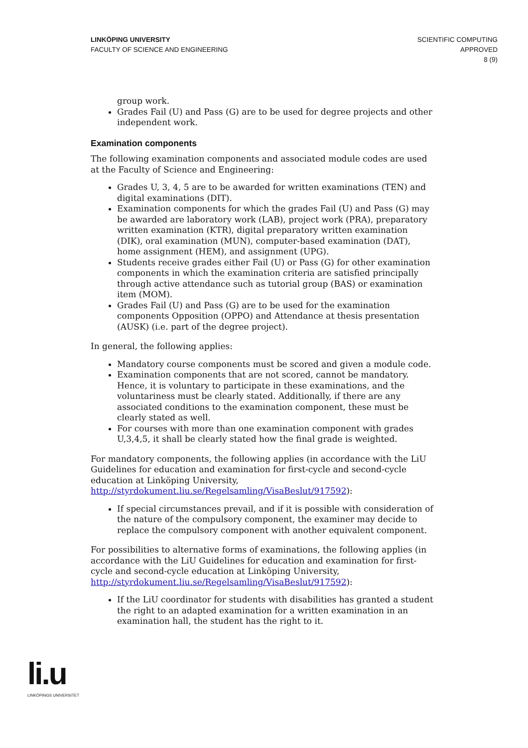LINKÖPING UNIVERSITY
FACULTY OF SCIENCE AND ENGINEERING
SCIENTIFIC COMPUTING
APPROVED
8 (9)
group work.
Grades Fail (U) and Pass (G) are to be used for degree projects and other independent work.
Examination components
The following examination components and associated module codes are used at the Faculty of Science and Engineering:
Grades U, 3, 4, 5 are to be awarded for written examinations (TEN) and digital examinations (DIT).
Examination components for which the grades Fail (U) and Pass (G) may be awarded are laboratory work (LAB), project work (PRA), preparatory written examination (KTR), digital preparatory written examination (DIK), oral examination (MUN), computer-based examination (DAT), home assignment (HEM), and assignment (UPG).
Students receive grades either Fail (U) or Pass (G) for other examination components in which the examination criteria are satisfied principally through active attendance such as tutorial group (BAS) or examination item (MOM).
Grades Fail (U) and Pass (G) are to be used for the examination components Opposition (OPPO) and Attendance at thesis presentation (AUSK) (i.e. part of the degree project).
In general, the following applies:
Mandatory course components must be scored and given a module code.
Examination components that are not scored, cannot be mandatory. Hence, it is voluntary to participate in these examinations, and the voluntariness must be clearly stated. Additionally, if there are any associated conditions to the examination component, these must be clearly stated as well.
For courses with more than one examination component with grades U,3,4,5, it shall be clearly stated how the final grade is weighted.
For mandatory components, the following applies (in accordance with the LiU Guidelines for education and examination for first-cycle and second-cycle education at Linköping University, http://styrdokument.liu.se/Regelsamling/VisaBeslut/917592):
If special circumstances prevail, and if it is possible with consideration of the nature of the compulsory component, the examiner may decide to replace the compulsory component with another equivalent component.
For possibilities to alternative forms of examinations, the following applies (in accordance with the LiU Guidelines for education and examination for first-cycle and second-cycle education at Linköping University, http://styrdokument.liu.se/Regelsamling/VisaBeslut/917592):
If the LiU coordinator for students with disabilities has granted a student the right to an adapted examination for a written examination in an examination hall, the student has the right to it.
li.u
LINKÖPINGS UNIVERSITET